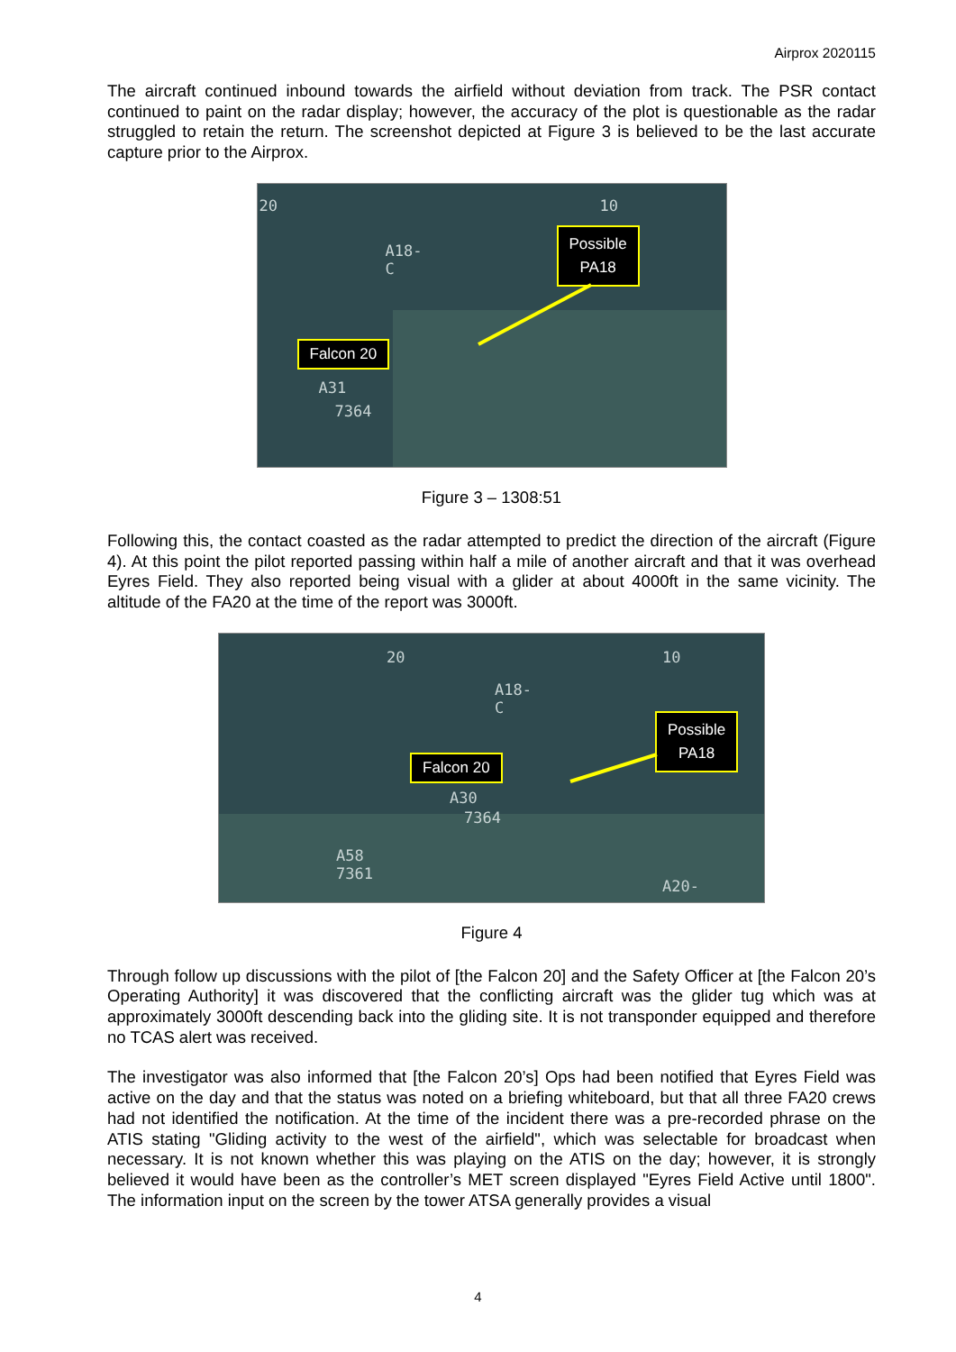Airprox 2020115
The aircraft continued inbound towards the airfield without deviation from track. The PSR contact continued to paint on the radar display; however, the accuracy of the plot is questionable as the radar struggled to retain the return. The screenshot depicted at Figure 3 is believed to be the last accurate capture prior to the Airprox.
20 10
A18-
C
A31
7364
Possible
PA18
Falcon 20
Figure 3 – 1308:51
Following this, the contact coasted as the radar attempted to predict the direction of the aircraft (Figure 4). At this point the pilot reported passing within half a mile of another aircraft and that it was overhead Eyres Field. They also reported being visual with a glider at about 4000ft in the same vicinity. The altitude of the FA20 at the time of the report was 3000ft.
20 10
A18-
C
A30
7364
A58
7361
A20-
Possible
PA18
Falcon 20
Figure 4
Through follow up discussions with the pilot of [the Falcon 20] and the Safety Officer at [the Falcon 20’s Operating Authority] it was discovered that the conflicting aircraft was the glider tug which was at approximately 3000ft descending back into the gliding site. It is not transponder equipped and therefore no TCAS alert was received.
The investigator was also informed that [the Falcon 20’s] Ops had been notified that Eyres Field was active on the day and that the status was noted on a briefing whiteboard, but that all three FA20 crews had not identified the notification. At the time of the incident there was a pre-recorded phrase on the ATIS stating "Gliding activity to the west of the airfield", which was selectable for broadcast when necessary. It is not known whether this was playing on the ATIS on the day; however, it is strongly believed it would have been as the controller’s MET screen displayed "Eyres Field Active until 1800". The information input on the screen by the tower ATSA generally provides a visual
4